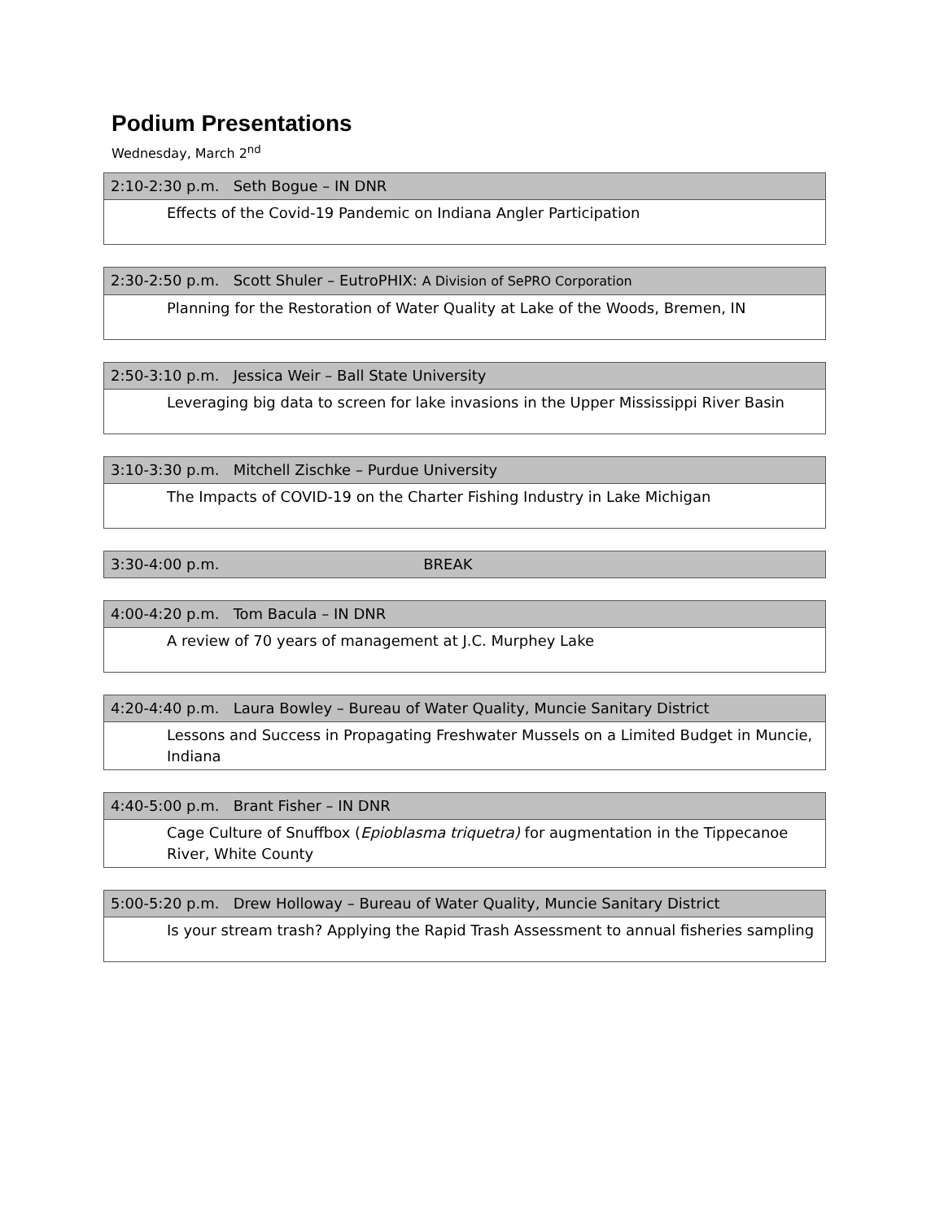Podium Presentations
Wednesday, March 2<sup>nd</sup>
| 2:10-2:30 p.m. Seth Bogue – IN DNR |
| Effects of the Covid-19 Pandemic on Indiana Angler Participation |
| 2:30-2:50 p.m. Scott Shuler – EutroPHIX: A Division of SePRO Corporation |
| Planning for the Restoration of Water Quality at Lake of the Woods, Bremen, IN |
| 2:50-3:10 p.m. Jessica Weir – Ball State University |
| Leveraging big data to screen for lake invasions in the Upper Mississippi River Basin |
| 3:10-3:30 p.m. Mitchell Zischke – Purdue University |
| The Impacts of COVID-19 on the Charter Fishing Industry in Lake Michigan |
| 3:30-4:00 p.m. BREAK |
| 4:00-4:20 p.m. Tom Bacula – IN DNR |
| A review of 70 years of management at J.C. Murphey Lake |
| 4:20-4:40 p.m. Laura Bowley – Bureau of Water Quality, Muncie Sanitary District |
| Lessons and Success in Propagating Freshwater Mussels on a Limited Budget in Muncie, Indiana |
| 4:40-5:00 p.m. Brant Fisher – IN DNR |
| Cage Culture of Snuffbox ( Epioblasma triquetra) for augmentation in the Tippecanoe River, White County |
| 5:00-5:20 p.m. Drew Holloway – Bureau of Water Quality, Muncie Sanitary District |
| Is your stream trash? Applying the Rapid Trash Assessment to annual fisheries sampling |